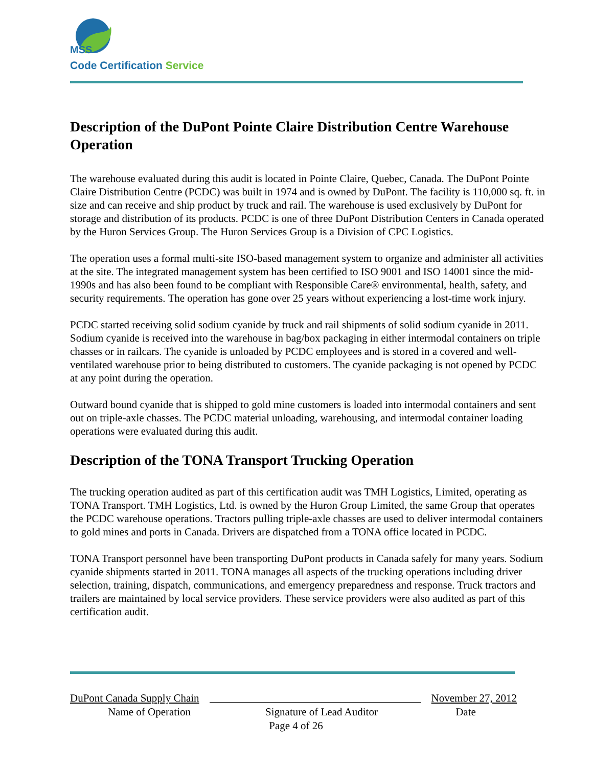MSS
Code Certification Service
Description of the DuPont Pointe Claire Distribution Centre Warehouse Operation
The warehouse evaluated during this audit is located in Pointe Claire, Quebec, Canada. The DuPont Pointe Claire Distribution Centre (PCDC) was built in 1974 and is owned by DuPont. The facility is 110,000 sq. ft. in size and can receive and ship product by truck and rail. The warehouse is used exclusively by DuPont for storage and distribution of its products. PCDC is one of three DuPont Distribution Centers in Canada operated by the Huron Services Group. The Huron Services Group is a Division of CPC Logistics.
The operation uses a formal multi-site ISO-based management system to organize and administer all activities at the site. The integrated management system has been certified to ISO 9001 and ISO 14001 since the mid-1990s and has also been found to be compliant with Responsible Care® environmental, health, safety, and security requirements. The operation has gone over 25 years without experiencing a lost-time work injury.
PCDC started receiving solid sodium cyanide by truck and rail shipments of solid sodium cyanide in 2011. Sodium cyanide is received into the warehouse in bag/box packaging in either intermodal containers on triple chasses or in railcars. The cyanide is unloaded by PCDC employees and is stored in a covered and well-ventilated warehouse prior to being distributed to customers. The cyanide packaging is not opened by PCDC at any point during the operation.
Outward bound cyanide that is shipped to gold mine customers is loaded into intermodal containers and sent out on triple-axle chasses. The PCDC material unloading, warehousing, and intermodal container loading operations were evaluated during this audit.
Description of the TONA Transport Trucking Operation
The trucking operation audited as part of this certification audit was TMH Logistics, Limited, operating as TONA Transport. TMH Logistics, Ltd. is owned by the Huron Group Limited, the same Group that operates the PCDC warehouse operations. Tractors pulling triple-axle chasses are used to deliver intermodal containers to gold mines and ports in Canada. Drivers are dispatched from a TONA office located in PCDC.
TONA Transport personnel have been transporting DuPont products in Canada safely for many years. Sodium cyanide shipments started in 2011. TONA manages all aspects of the trucking operations including driver selection, training, dispatch, communications, and emergency preparedness and response. Truck tractors and trailers are maintained by local service providers. These service providers were also audited as part of this certification audit.
DuPont Canada Supply Chain November 27, 2012
Name of Operation Signature of Lead Auditor Date
Page 4 of 26